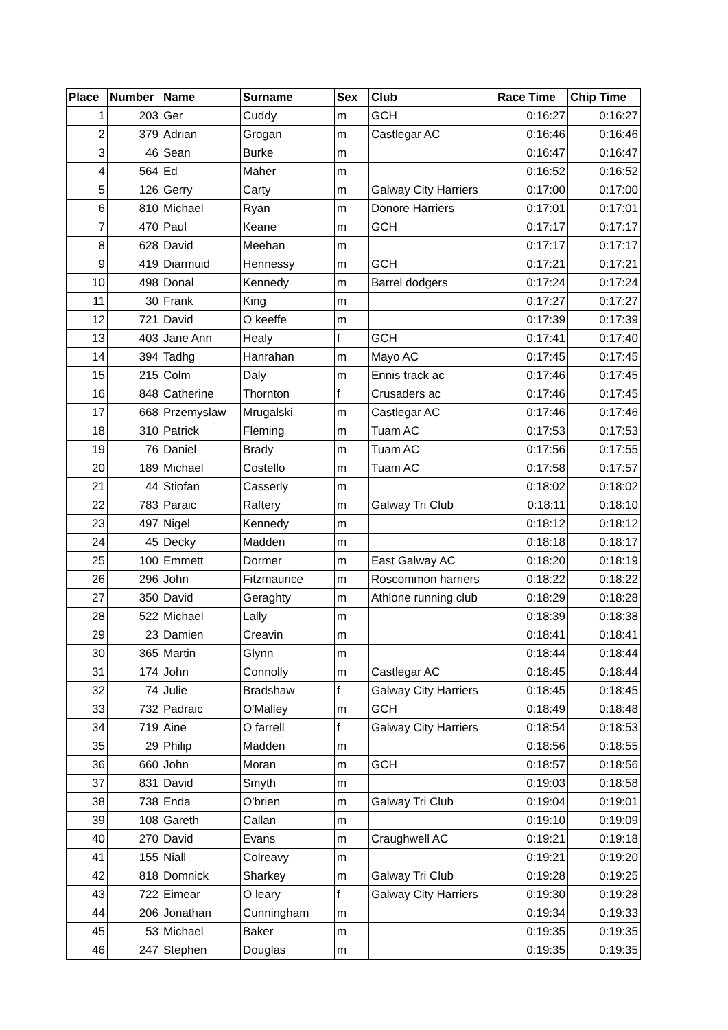| Place | Number | Name | Surname | Sex | Club | Race Time | Chip Time |
| --- | --- | --- | --- | --- | --- | --- | --- |
| 1 | 203 | Ger | Cuddy | m | GCH | 0:16:27 | 0:16:27 |
| 2 | 379 | Adrian | Grogan | m | Castlegar AC | 0:16:46 | 0:16:46 |
| 3 | 46 | Sean | Burke | m | | 0:16:47 | 0:16:47 |
| 4 | 564 | Ed | Maher | m | | 0:16:52 | 0:16:52 |
| 5 | 126 | Gerry | Carty | m | Galway City Harriers | 0:17:00 | 0:17:00 |
| 6 | 810 | Michael | Ryan | m | Donore Harriers | 0:17:01 | 0:17:01 |
| 7 | 470 | Paul | Keane | m | GCH | 0:17:17 | 0:17:17 |
| 8 | 628 | David | Meehan | m | | 0:17:17 | 0:17:17 |
| 9 | 419 | Diarmuid | Hennessy | m | GCH | 0:17:21 | 0:17:21 |
| 10 | 498 | Donal | Kennedy | m | Barrel dodgers | 0:17:24 | 0:17:24 |
| 11 | 30 | Frank | King | m | | 0:17:27 | 0:17:27 |
| 12 | 721 | David | O keeffe | m | | 0:17:39 | 0:17:39 |
| 13 | 403 | Jane Ann | Healy | f | GCH | 0:17:41 | 0:17:40 |
| 14 | 394 | Tadhg | Hanrahan | m | Mayo AC | 0:17:45 | 0:17:45 |
| 15 | 215 | Colm | Daly | m | Ennis track ac | 0:17:46 | 0:17:45 |
| 16 | 848 | Catherine | Thornton | f | Crusaders ac | 0:17:46 | 0:17:45 |
| 17 | 668 | Przemyslaw | Mrugalski | m | Castlegar AC | 0:17:46 | 0:17:46 |
| 18 | 310 | Patrick | Fleming | m | Tuam AC | 0:17:53 | 0:17:53 |
| 19 | 76 | Daniel | Brady | m | Tuam AC | 0:17:56 | 0:17:55 |
| 20 | 189 | Michael | Costello | m | Tuam AC | 0:17:58 | 0:17:57 |
| 21 | 44 | Stiofan | Casserly | m | | 0:18:02 | 0:18:02 |
| 22 | 783 | Paraic | Raftery | m | Galway Tri Club | 0:18:11 | 0:18:10 |
| 23 | 497 | Nigel | Kennedy | m | | 0:18:12 | 0:18:12 |
| 24 | 45 | Decky | Madden | m | | 0:18:18 | 0:18:17 |
| 25 | 100 | Emmett | Dormer | m | East Galway AC | 0:18:20 | 0:18:19 |
| 26 | 296 | John | Fitzmaurice | m | Roscommon harriers | 0:18:22 | 0:18:22 |
| 27 | 350 | David | Geraghty | m | Athlone running club | 0:18:29 | 0:18:28 |
| 28 | 522 | Michael | Lally | m | | 0:18:39 | 0:18:38 |
| 29 | 23 | Damien | Creavin | m | | 0:18:41 | 0:18:41 |
| 30 | 365 | Martin | Glynn | m | | 0:18:44 | 0:18:44 |
| 31 | 174 | John | Connolly | m | Castlegar AC | 0:18:45 | 0:18:44 |
| 32 | 74 | Julie | Bradshaw | f | Galway City Harriers | 0:18:45 | 0:18:45 |
| 33 | 732 | Padraic | O'Malley | m | GCH | 0:18:49 | 0:18:48 |
| 34 | 719 | Aine | O farrell | f | Galway City Harriers | 0:18:54 | 0:18:53 |
| 35 | 29 | Philip | Madden | m | | 0:18:56 | 0:18:55 |
| 36 | 660 | John | Moran | m | GCH | 0:18:57 | 0:18:56 |
| 37 | 831 | David | Smyth | m | | 0:19:03 | 0:18:58 |
| 38 | 738 | Enda | O'brien | m | Galway Tri Club | 0:19:04 | 0:19:01 |
| 39 | 108 | Gareth | Callan | m | | 0:19:10 | 0:19:09 |
| 40 | 270 | David | Evans | m | Craughwell AC | 0:19:21 | 0:19:18 |
| 41 | 155 | Niall | Colreavy | m | | 0:19:21 | 0:19:20 |
| 42 | 818 | Domnick | Sharkey | m | Galway Tri Club | 0:19:28 | 0:19:25 |
| 43 | 722 | Eimear | O leary | f | Galway City Harriers | 0:19:30 | 0:19:28 |
| 44 | 206 | Jonathan | Cunningham | m | | 0:19:34 | 0:19:33 |
| 45 | 53 | Michael | Baker | m | | 0:19:35 | 0:19:35 |
| 46 | 247 | Stephen | Douglas | m | | 0:19:35 | 0:19:35 |